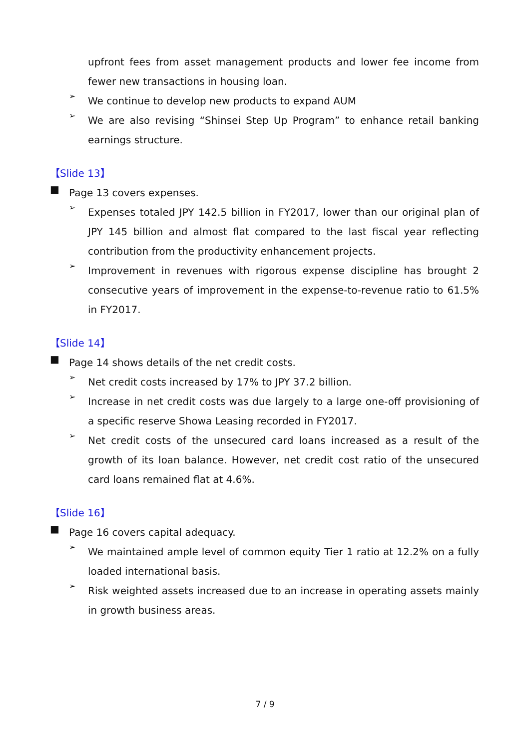upfront fees from asset management products and lower fee income from fewer new transactions in housing loan.
➢
We continue to develop new products to expand AUM
➢
We are also revising “Shinsei Step Up Program” to enhance retail banking earnings structure.
【Slide 13】
■
Page 13 covers expenses.
➢
Expenses totaled JPY 142.5 billion in FY2017, lower than our original plan of JPY 145 billion and almost flat compared to the last fiscal year reflecting contribution from the productivity enhancement projects.
➢
Improvement in revenues with rigorous expense discipline has brought 2 consecutive years of improvement in the expense-to-revenue ratio to 61.5% in FY2017.
【Slide 14】
■
Page 14 shows details of the net credit costs.
➢
Net credit costs increased by 17% to JPY 37.2 billion.
➢
Increase in net credit costs was due largely to a large one-off provisioning of a specific reserve Showa Leasing recorded in FY2017.
➢
Net credit costs of the unsecured card loans increased as a result of the growth of its loan balance. However, net credit cost ratio of the unsecured card loans remained flat at 4.6%.
【Slide 16】
■
Page 16 covers capital adequacy.
➢
We maintained ample level of common equity Tier 1 ratio at 12.2% on a fully loaded international basis.
➢
Risk weighted assets increased due to an increase in operating assets mainly in growth business areas.
7 / 9